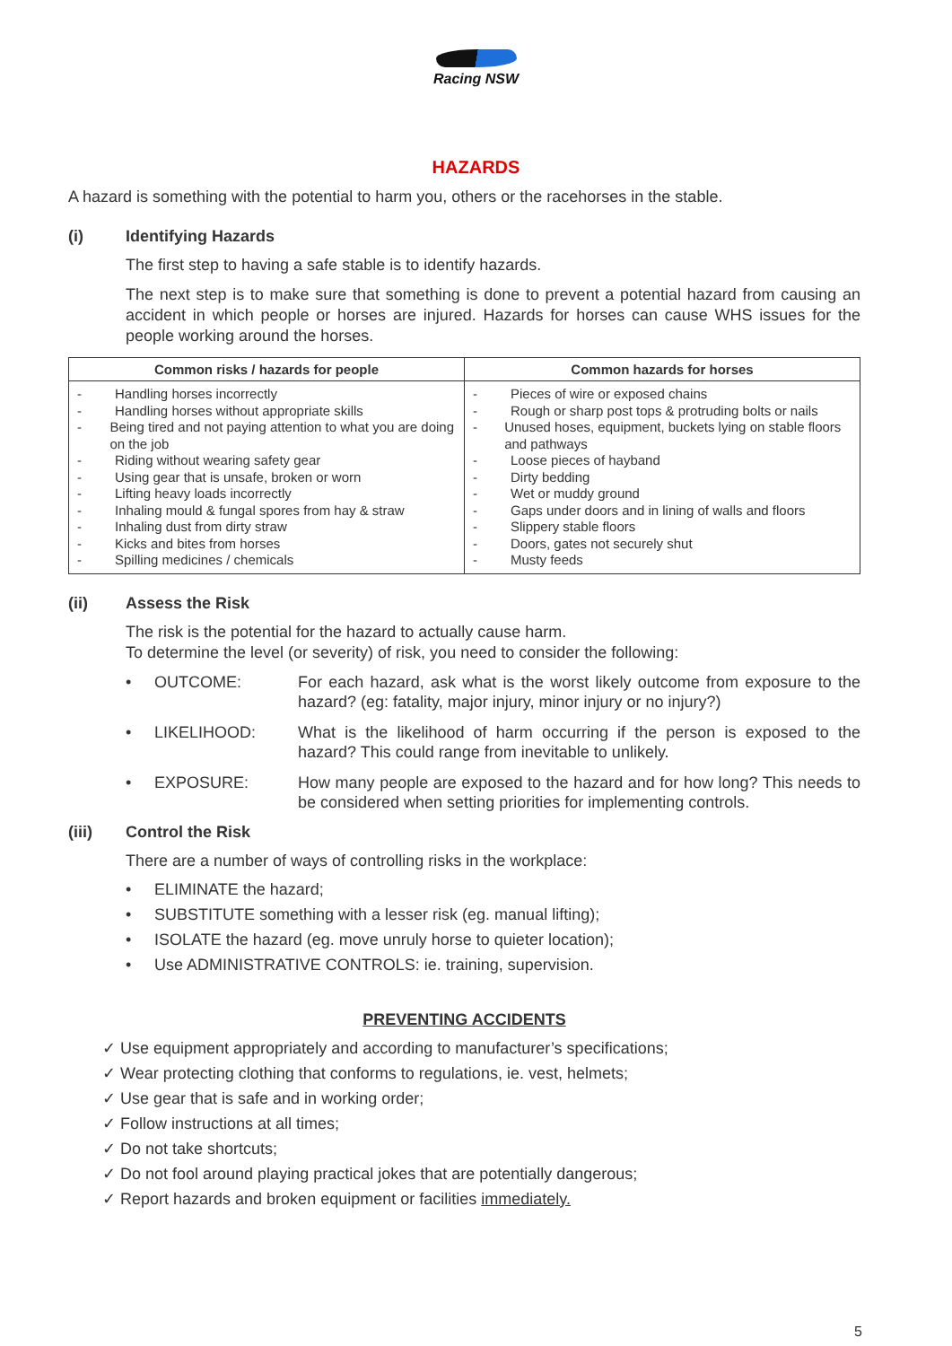Racing NSW
HAZARDS
A hazard is something with the potential to harm you, others or the racehorses in the stable.
(i) Identifying Hazards
The first step to having a safe stable is to identify hazards.
The next step is to make sure that something is done to prevent a potential hazard from causing an accident in which people or horses are injured. Hazards for horses can cause WHS issues for the people working around the horses.
| Common risks / hazards for people | Common hazards for horses |
| --- | --- |
| - Handling horses incorrectly - Handling horses without appropriate skills - Being tired and not paying attention to what you are doing on the job - Riding without wearing safety gear - Using gear that is unsafe, broken or worn - Lifting heavy loads incorrectly - Inhaling mould & fungal spores from hay & straw - Inhaling dust from dirty straw - Kicks and bites from horses - Spilling medicines / chemicals | - Pieces of wire or exposed chains - Rough or sharp post tops & protruding bolts or nails - Unused hoses, equipment, buckets lying on stable floors and pathways - Loose pieces of hayband - Dirty bedding - Wet or muddy ground - Gaps under doors and in lining of walls and floors - Slippery stable floors - Doors, gates not securely shut - Musty feeds |
(ii) Assess the Risk
The risk is the potential for the hazard to actually cause harm.
To determine the level (or severity) of risk, you need to consider the following:
• OUTCOME: For each hazard, ask what is the worst likely outcome from exposure to the hazard? (eg: fatality, major injury, minor injury or no injury?)
• LIKELIHOOD: What is the likelihood of harm occurring if the person is exposed to the hazard? This could range from inevitable to unlikely.
• EXPOSURE: How many people are exposed to the hazard and for how long? This needs to be considered when setting priorities for implementing controls.
(iii) Control the Risk
There are a number of ways of controlling risks in the workplace:
• ELIMINATE the hazard;
• SUBSTITUTE something with a lesser risk (eg. manual lifting);
• ISOLATE the hazard (eg. move unruly horse to quieter location);
• Use ADMINISTRATIVE CONTROLS: ie. training, supervision.
PREVENTING ACCIDENTS
✓ Use equipment appropriately and according to manufacturer’s specifications;
✓ Wear protecting clothing that conforms to regulations, ie. vest, helmets;
✓ Use gear that is safe and in working order;
✓ Follow instructions at all times;
✓ Do not take shortcuts;
✓ Do not fool around playing practical jokes that are potentially dangerous;
✓ Report hazards and broken equipment or facilities immediately.
5